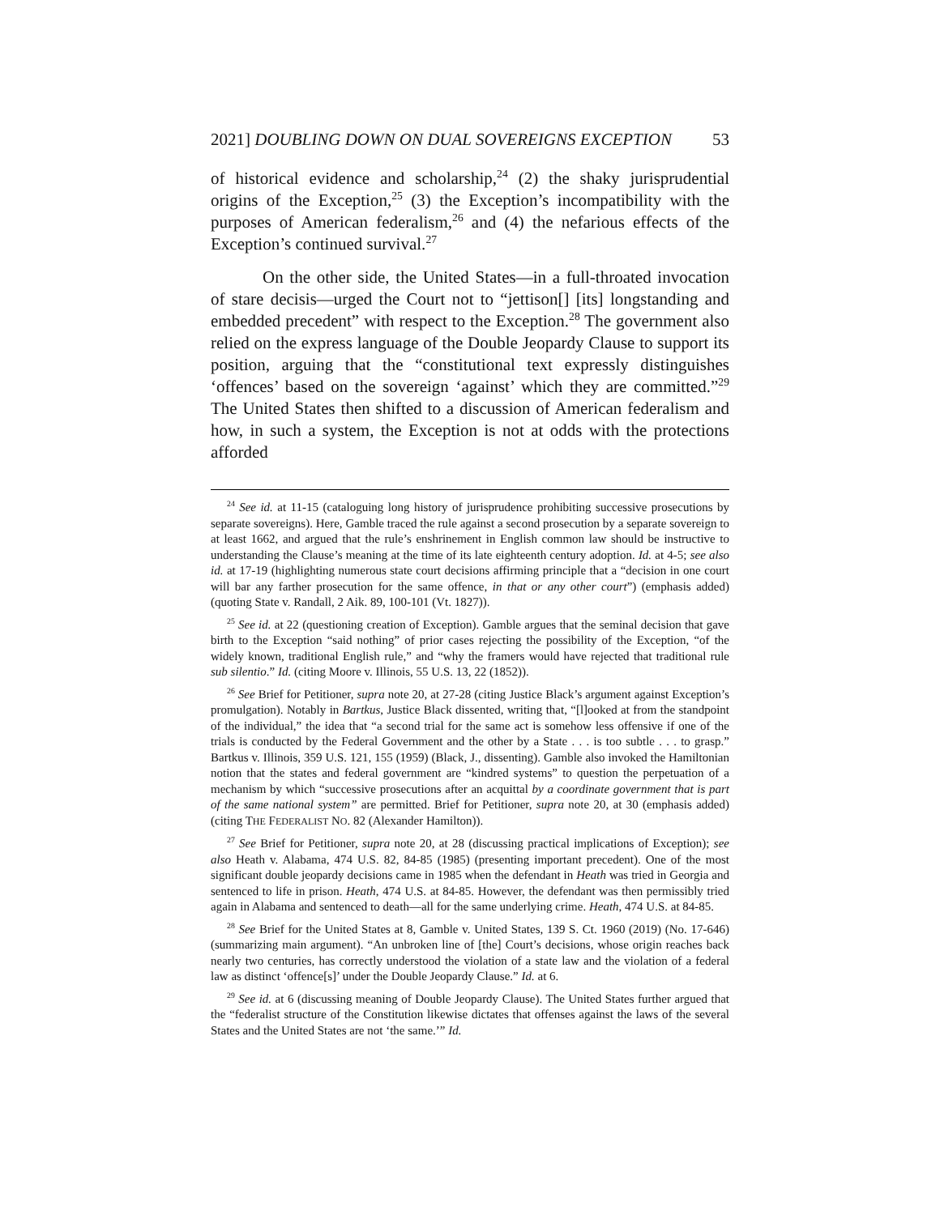2021] DOUBLING DOWN ON DUAL SOVEREIGNS EXCEPTION 53
of historical evidence and scholarship,<sup>24</sup> (2) the shaky jurisprudential origins of the Exception,<sup>25</sup> (3) the Exception’s incompatibility with the purposes of American federalism,<sup>26</sup> and (4) the nefarious effects of the Exception’s continued survival.<sup>27</sup>
On the other side, the United States—in a full-throated invocation of stare decisis—urged the Court not to “jettison[] [its] longstanding and embedded precedent” with respect to the Exception.<sup>28</sup> The government also relied on the express language of the Double Jeopardy Clause to support its position, arguing that the “constitutional text expressly distinguishes ‘offences’ based on the sovereign ‘against’ which they are committed.”<sup>29</sup> The United States then shifted to a discussion of American federalism and how, in such a system, the Exception is not at odds with the protections afforded
<sup>24</sup> See id. at 11-15 (cataloguing long history of jurisprudence prohibiting successive prosecutions by separate sovereigns). Here, Gamble traced the rule against a second prosecution by a separate sovereign to at least 1662, and argued that the rule’s enshrinement in English common law should be instructive to understanding the Clause’s meaning at the time of its late eighteenth century adoption. Id. at 4-5; see also id. at 17-19 (highlighting numerous state court decisions affirming principle that a “decision in one court will bar any farther prosecution for the same offence, in that or any other court”) (emphasis added) (quoting State v. Randall, 2 Aik. 89, 100-101 (Vt. 1827)).
<sup>25</sup> See id. at 22 (questioning creation of Exception). Gamble argues that the seminal decision that gave birth to the Exception “said nothing” of prior cases rejecting the possibility of the Exception, “of the widely known, traditional English rule,” and “why the framers would have rejected that traditional rule sub silentio.” Id. (citing Moore v. Illinois, 55 U.S. 13, 22 (1852)).
<sup>26</sup> See Brief for Petitioner, supra note 20, at 27-28 (citing Justice Black’s argument against Exception’s promulgation). Notably in Bartkus, Justice Black dissented, writing that, “[l]ooked at from the standpoint of the individual,” the idea that “a second trial for the same act is somehow less offensive if one of the trials is conducted by the Federal Government and the other by a State . . . is too subtle . . . to grasp.” Bartkus v. Illinois, 359 U.S. 121, 155 (1959) (Black, J., dissenting). Gamble also invoked the Hamiltonian notion that the states and federal government are “kindred systems” to question the perpetuation of a mechanism by which “successive prosecutions after an acquittal by a coordinate government that is part of the same national system” are permitted. Brief for Petitioner, supra note 20, at 30 (emphasis added) (citing THE FEDERALIST NO. 82 (Alexander Hamilton)).
<sup>27</sup> See Brief for Petitioner, supra note 20, at 28 (discussing practical implications of Exception); see also Heath v. Alabama, 474 U.S. 82, 84-85 (1985) (presenting important precedent). One of the most significant double jeopardy decisions came in 1985 when the defendant in Heath was tried in Georgia and sentenced to life in prison. Heath, 474 U.S. at 84-85. However, the defendant was then permissibly tried again in Alabama and sentenced to death—all for the same underlying crime. Heath, 474 U.S. at 84-85.
<sup>28</sup> See Brief for the United States at 8, Gamble v. United States, 139 S. Ct. 1960 (2019) (No. 17-646) (summarizing main argument). “An unbroken line of [the] Court’s decisions, whose origin reaches back nearly two centuries, has correctly understood the violation of a state law and the violation of a federal law as distinct ‘offence[s]’ under the Double Jeopardy Clause.” Id. at 6.
<sup>29</sup> See id. at 6 (discussing meaning of Double Jeopardy Clause). The United States further argued that the “federalist structure of the Constitution likewise dictates that offenses against the laws of the several States and the United States are not ‘the same.’” Id.